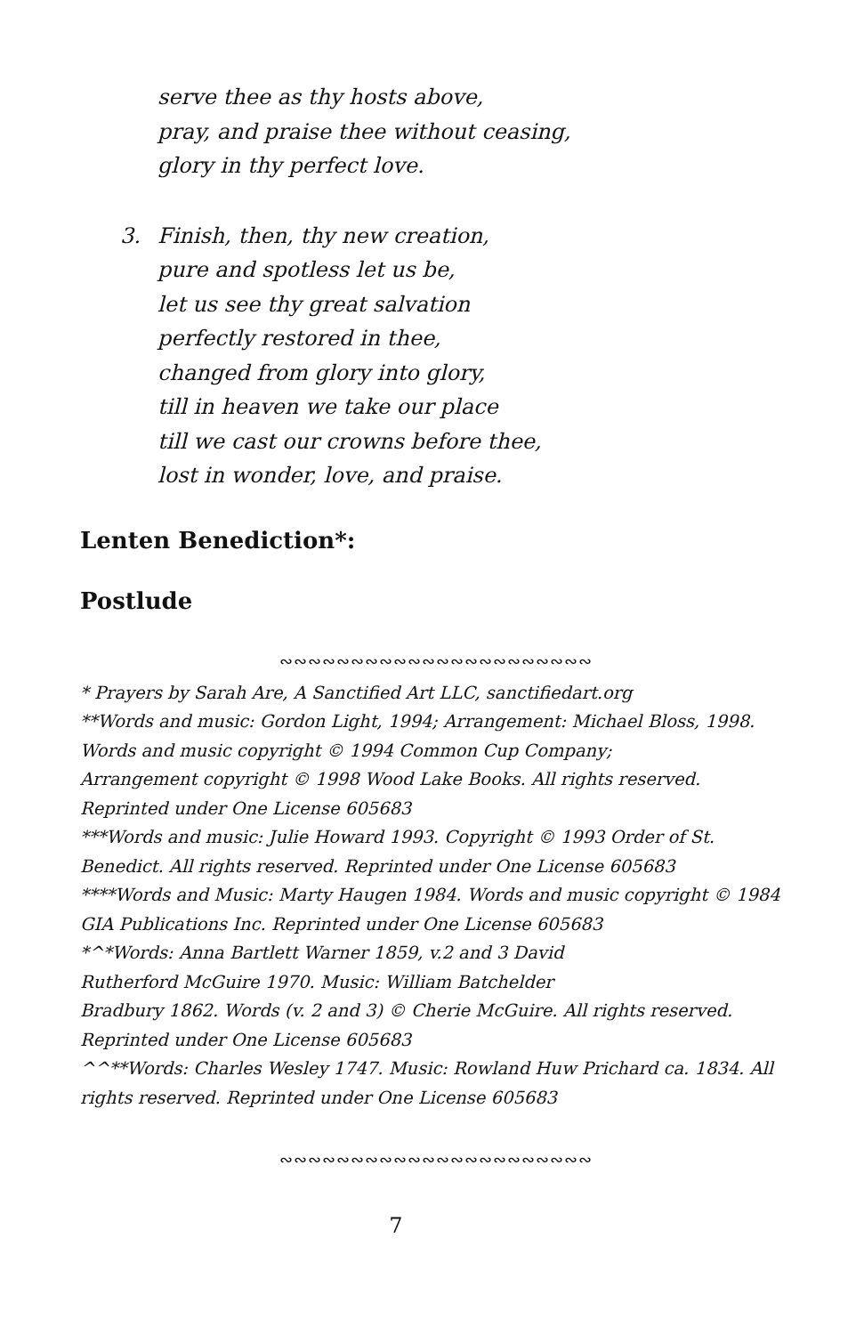serve thee as thy hosts above,
pray, and praise thee without ceasing,
glory in thy perfect love.
3. Finish, then, thy new creation,
pure and spotless let us be,
let us see thy great salvation
perfectly restored in thee,
changed from glory into glory,
till in heaven we take our place
till we cast our crowns before thee,
lost in wonder, love, and praise.
Lenten Benediction*:
Postlude
∾∾∾∾∾∾∾∾∾∾∾∾∾∾∾∾∾∾∾∾∾∾
* Prayers by Sarah Are, A Sanctified Art LLC, sanctifiedart.org
**Words and music: Gordon Light, 1994; Arrangement: Michael Bloss, 1998. Words and music copyright © 1994 Common Cup Company;
Arrangement copyright © 1998 Wood Lake Books. All rights reserved. Reprinted under One License 605683
***Words and music: Julie Howard 1993. Copyright © 1993 Order of St. Benedict. All rights reserved. Reprinted under One License 605683
****Words and Music: Marty Haugen 1984. Words and music copyright © 1984 GIA Publications Inc. Reprinted under One License 605683
*^*Words: Anna Bartlett Warner 1859, v.2 and 3 David
Rutherford McGuire 1970. Music: William Batchelder
Bradbury 1862. Words (v. 2 and 3) © Cherie McGuire. All rights reserved. Reprinted under One License 605683
^^**Words: Charles Wesley 1747. Music: Rowland Huw Prichard ca. 1834. All rights reserved. Reprinted under One License 605683
∾∾∾∾∾∾∾∾∾∾∾∾∾∾∾∾∾∾∾∾∾∾
7